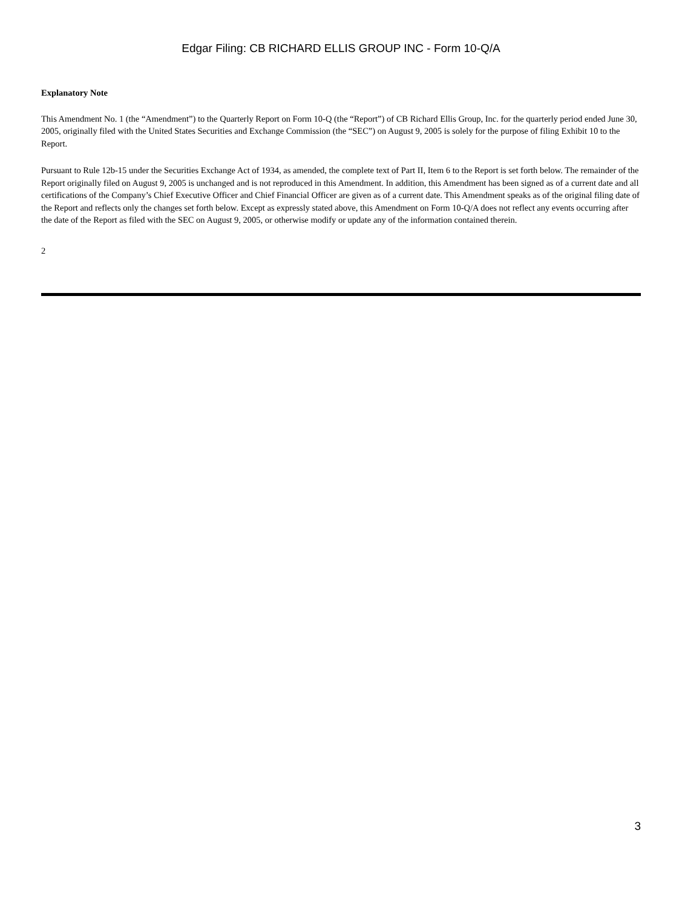Edgar Filing: CB RICHARD ELLIS GROUP INC - Form 10-Q/A
Explanatory Note
This Amendment No. 1 (the “Amendment”) to the Quarterly Report on Form 10-Q (the “Report”) of CB Richard Ellis Group, Inc. for the quarterly period ended June 30, 2005, originally filed with the United States Securities and Exchange Commission (the “SEC”) on August 9, 2005 is solely for the purpose of filing Exhibit 10 to the Report.
Pursuant to Rule 12b-15 under the Securities Exchange Act of 1934, as amended, the complete text of Part II, Item 6 to the Report is set forth below. The remainder of the Report originally filed on August 9, 2005 is unchanged and is not reproduced in this Amendment. In addition, this Amendment has been signed as of a current date and all certifications of the Company’s Chief Executive Officer and Chief Financial Officer are given as of a current date. This Amendment speaks as of the original filing date of the Report and reflects only the changes set forth below. Except as expressly stated above, this Amendment on Form 10-Q/A does not reflect any events occurring after the date of the Report as filed with the SEC on August 9, 2005, or otherwise modify or update any of the information contained therein.
2
3